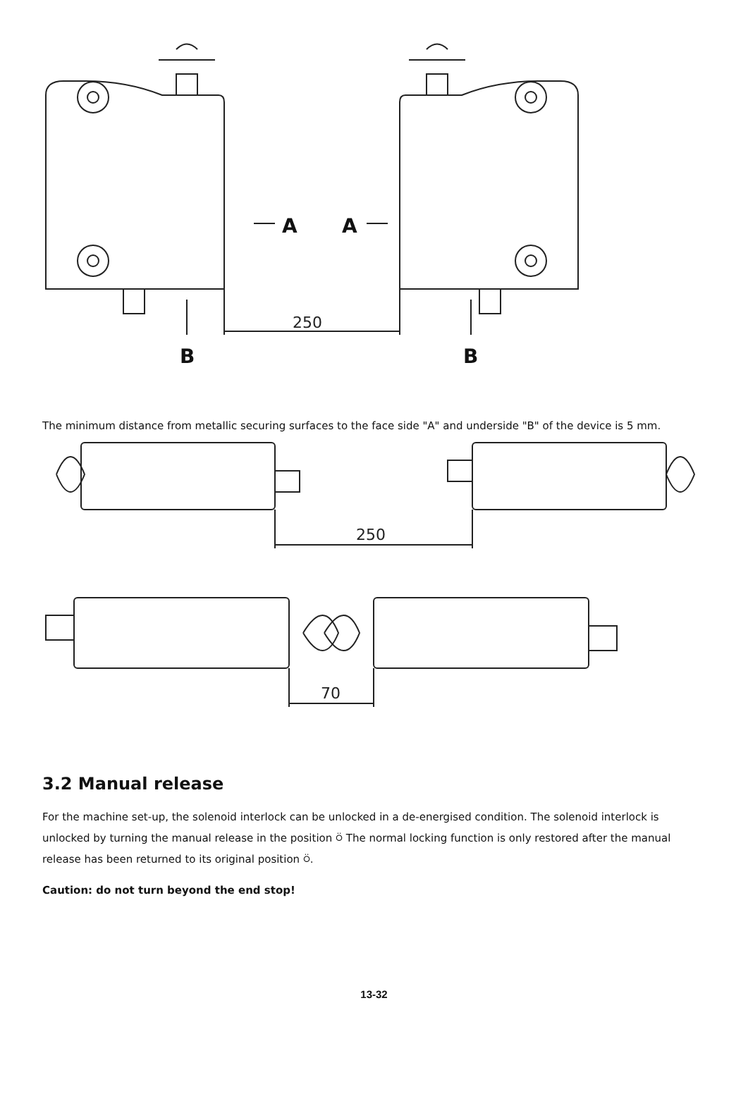250
A
A
B
B
The minimum distance from metallic securing surfaces to the face side "A" and underside "B" of the device is 5 mm.
250
70
3.2 Manual release
For the machine set-up, the solenoid interlock can be unlocked in a de-energised condition. The solenoid interlock is unlocked by turning the manual release in the position ⍥ The normal locking function is only restored after the manual release has been returned to its original position ⍥.
Caution: do not turn beyond the end stop!
13-32